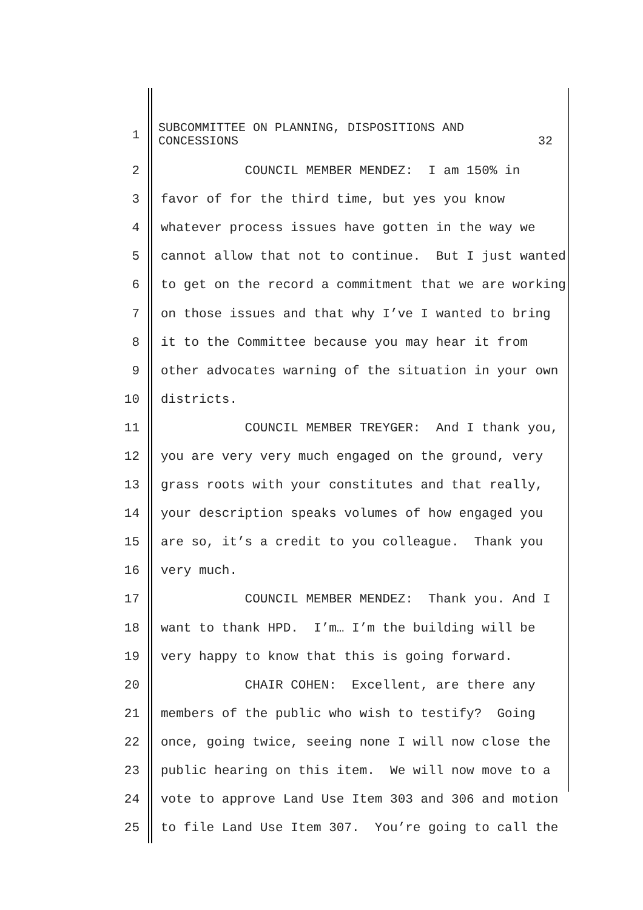1
SUBCOMMITTEE ON PLANNING, DISPOSITIONS AND
CONCESSIONS 32
2
COUNCIL MEMBER MENDEZ: I am 150% in
3
favor of for the third time, but yes you know
4
whatever process issues have gotten in the way we
5
cannot allow that not to continue. But I just wanted
6
to get on the record a commitment that we are working
7
on those issues and that why I’ve I wanted to bring
8
it to the Committee because you may hear it from
9
other advocates warning of the situation in your own
10
districts.
11
COUNCIL MEMBER TREYGER: And I thank you,
12
you are very very much engaged on the ground, very
13
grass roots with your constitutes and that really,
14
your description speaks volumes of how engaged you
15
are so, it’s a credit to you colleague. Thank you
16
very much.
17
COUNCIL MEMBER MENDEZ: Thank you. And I
18
want to thank HPD. I’m… I’m the building will be
19
very happy to know that this is going forward.
20
CHAIR COHEN: Excellent, are there any
21
members of the public who wish to testify? Going
22
once, going twice, seeing none I will now close the
23
public hearing on this item. We will now move to a
24
vote to approve Land Use Item 303 and 306 and motion
25
to file Land Use Item 307. You’re going to call the